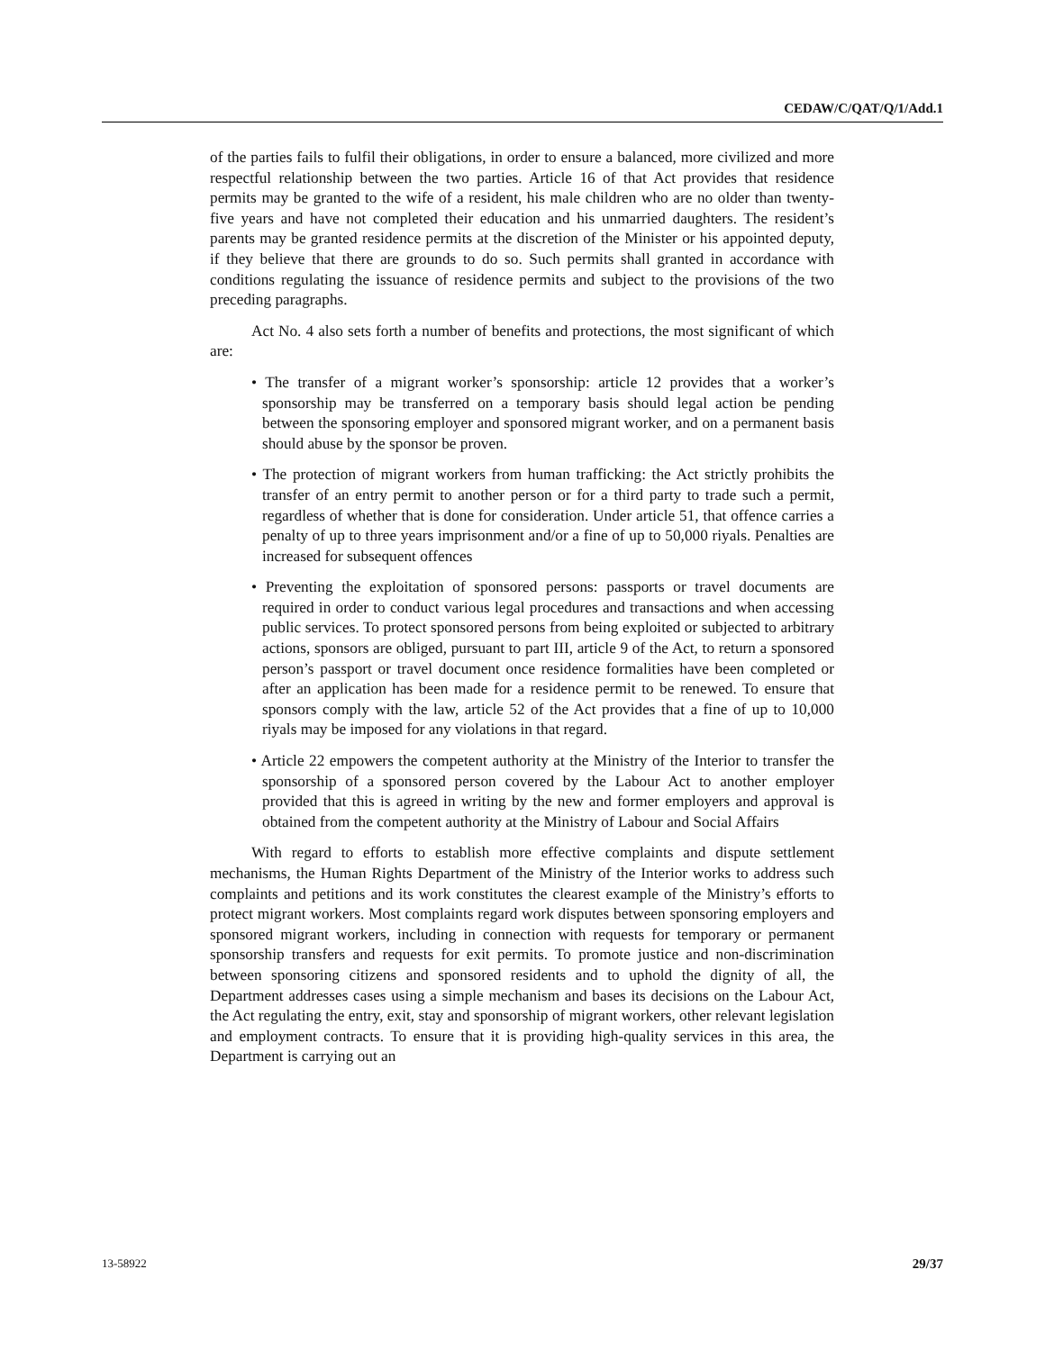CEDAW/C/QAT/Q/1/Add.1
of the parties fails to fulfil their obligations, in order to ensure a balanced, more civilized and more respectful relationship between the two parties. Article 16 of that Act provides that residence permits may be granted to the wife of a resident, his male children who are no older than twenty-five years and have not completed their education and his unmarried daughters. The resident’s parents may be granted residence permits at the discretion of the Minister or his appointed deputy, if they believe that there are grounds to do so. Such permits shall granted in accordance with conditions regulating the issuance of residence permits and subject to the provisions of the two preceding paragraphs.
Act No. 4 also sets forth a number of benefits and protections, the most significant of which are:
• The transfer of a migrant worker’s sponsorship: article 12 provides that a worker’s sponsorship may be transferred on a temporary basis should legal action be pending between the sponsoring employer and sponsored migrant worker, and on a permanent basis should abuse by the sponsor be proven.
• The protection of migrant workers from human trafficking: the Act strictly prohibits the transfer of an entry permit to another person or for a third party to trade such a permit, regardless of whether that is done for consideration. Under article 51, that offence carries a penalty of up to three years imprisonment and/or a fine of up to 50,000 riyals. Penalties are increased for subsequent offences
• Preventing the exploitation of sponsored persons: passports or travel documents are required in order to conduct various legal procedures and transactions and when accessing public services. To protect sponsored persons from being exploited or subjected to arbitrary actions, sponsors are obliged, pursuant to part III, article 9 of the Act, to return a sponsored person’s passport or travel document once residence formalities have been completed or after an application has been made for a residence permit to be renewed. To ensure that sponsors comply with the law, article 52 of the Act provides that a fine of up to 10,000 riyals may be imposed for any violations in that regard.
• Article 22 empowers the competent authority at the Ministry of the Interior to transfer the sponsorship of a sponsored person covered by the Labour Act to another employer provided that this is agreed in writing by the new and former employers and approval is obtained from the competent authority at the Ministry of Labour and Social Affairs
With regard to efforts to establish more effective complaints and dispute settlement mechanisms, the Human Rights Department of the Ministry of the Interior works to address such complaints and petitions and its work constitutes the clearest example of the Ministry’s efforts to protect migrant workers. Most complaints regard work disputes between sponsoring employers and sponsored migrant workers, including in connection with requests for temporary or permanent sponsorship transfers and requests for exit permits. To promote justice and non-discrimination between sponsoring citizens and sponsored residents and to uphold the dignity of all, the Department addresses cases using a simple mechanism and bases its decisions on the Labour Act, the Act regulating the entry, exit, stay and sponsorship of migrant workers, other relevant legislation and employment contracts. To ensure that it is providing high-quality services in this area, the Department is carrying out an
13-58922 29/37